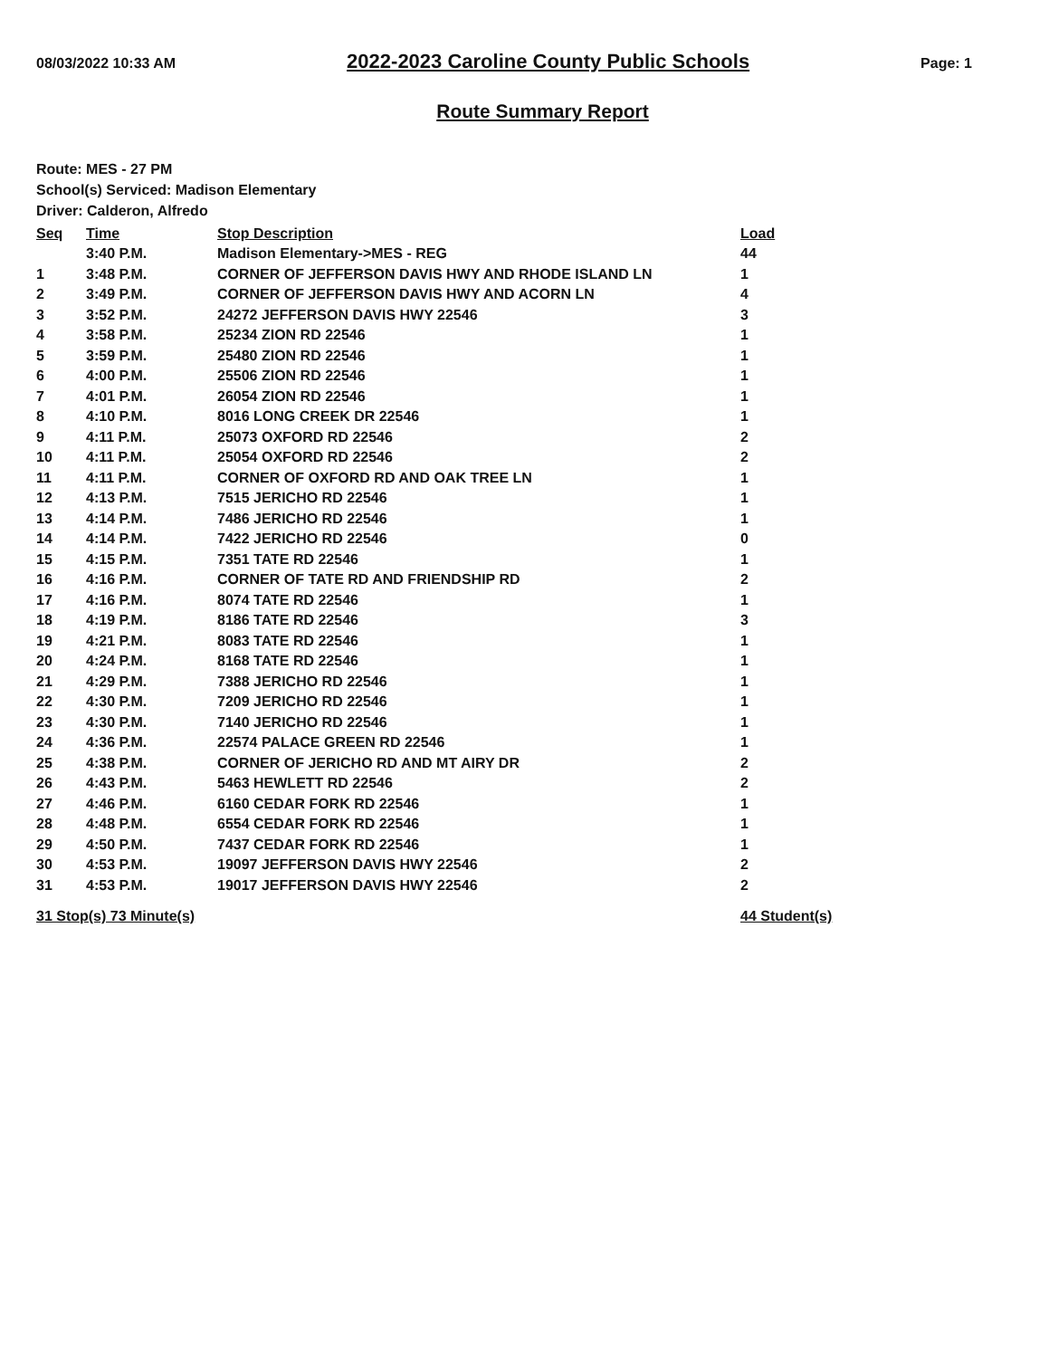08/03/2022 10:33 AM 2022-2023 Caroline County Public Schools Page: 1
Route Summary Report
Route: MES - 27 PM
School(s) Serviced: Madison Elementary
Driver: Calderon, Alfredo
| Seq | Time | Stop Description | Load |
| --- | --- | --- | --- |
| | 3:40 P.M. | Madison Elementary->MES - REG | 44 |
| 1 | 3:48 P.M. | CORNER OF JEFFERSON DAVIS HWY AND RHODE ISLAND LN | 1 |
| 2 | 3:49 P.M. | CORNER OF JEFFERSON DAVIS HWY AND ACORN LN | 4 |
| 3 | 3:52 P.M. | 24272 JEFFERSON DAVIS HWY 22546 | 3 |
| 4 | 3:58 P.M. | 25234 ZION RD 22546 | 1 |
| 5 | 3:59 P.M. | 25480 ZION RD 22546 | 1 |
| 6 | 4:00 P.M. | 25506 ZION RD 22546 | 1 |
| 7 | 4:01 P.M. | 26054 ZION RD 22546 | 1 |
| 8 | 4:10 P.M. | 8016 LONG CREEK DR 22546 | 1 |
| 9 | 4:11 P.M. | 25073 OXFORD RD 22546 | 2 |
| 10 | 4:11 P.M. | 25054 OXFORD RD 22546 | 2 |
| 11 | 4:11 P.M. | CORNER OF OXFORD RD AND OAK TREE LN | 1 |
| 12 | 4:13 P.M. | 7515 JERICHO RD 22546 | 1 |
| 13 | 4:14 P.M. | 7486 JERICHO RD 22546 | 1 |
| 14 | 4:14 P.M. | 7422 JERICHO RD 22546 | 0 |
| 15 | 4:15 P.M. | 7351 TATE RD 22546 | 1 |
| 16 | 4:16 P.M. | CORNER OF TATE RD AND FRIENDSHIP RD | 2 |
| 17 | 4:16 P.M. | 8074 TATE RD 22546 | 1 |
| 18 | 4:19 P.M. | 8186 TATE RD 22546 | 3 |
| 19 | 4:21 P.M. | 8083 TATE RD 22546 | 1 |
| 20 | 4:24 P.M. | 8168 TATE RD 22546 | 1 |
| 21 | 4:29 P.M. | 7388 JERICHO RD 22546 | 1 |
| 22 | 4:30 P.M. | 7209 JERICHO RD 22546 | 1 |
| 23 | 4:30 P.M. | 7140 JERICHO RD 22546 | 1 |
| 24 | 4:36 P.M. | 22574 PALACE GREEN RD 22546 | 1 |
| 25 | 4:38 P.M. | CORNER OF JERICHO RD AND MT AIRY DR | 2 |
| 26 | 4:43 P.M. | 5463 HEWLETT RD 22546 | 2 |
| 27 | 4:46 P.M. | 6160 CEDAR FORK RD 22546 | 1 |
| 28 | 4:48 P.M. | 6554 CEDAR FORK RD 22546 | 1 |
| 29 | 4:50 P.M. | 7437 CEDAR FORK RD 22546 | 1 |
| 30 | 4:53 P.M. | 19097 JEFFERSON DAVIS HWY 22546 | 2 |
| 31 | 4:53 P.M. | 19017 JEFFERSON DAVIS HWY 22546 | 2 |
| 31 Stop(s) 73 Minute(s) | | | 44 Student(s) |